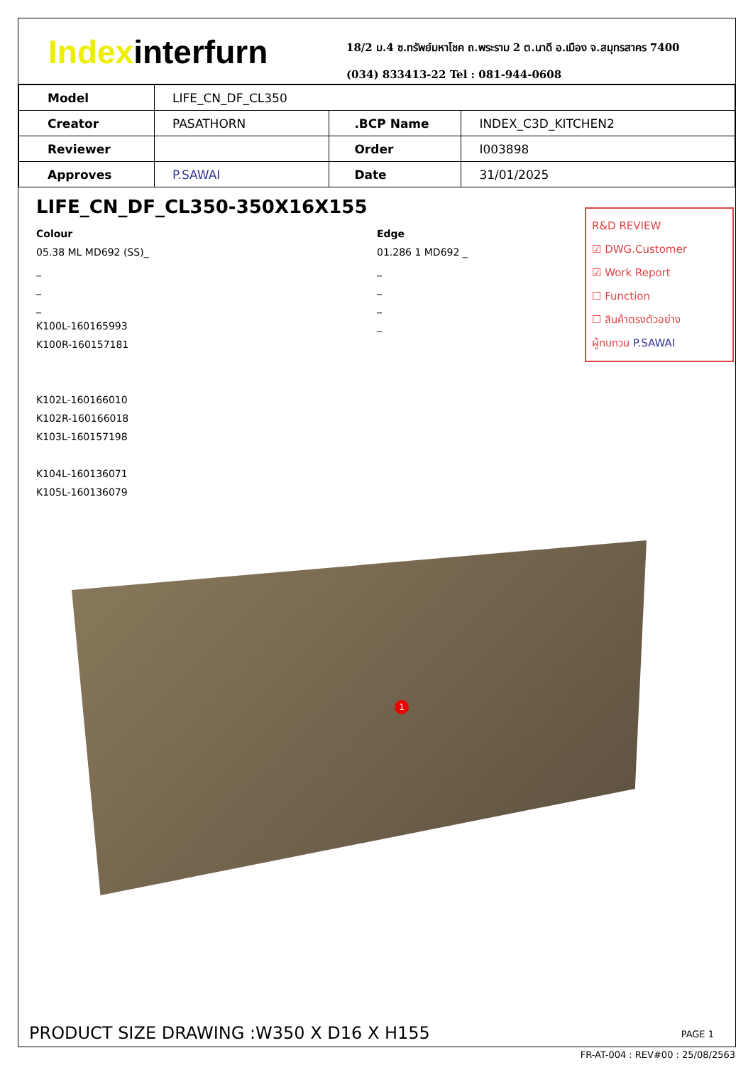Indexinterfurn
18/2 ม.4 ซ.ทรัพย์มหาโชค ถ.พระราม 2 ต.นาดี อ.เมือง จ.สมุทรสาคร 7400
(034) 833413-22 Tel : 081-944-0608
| Model | LIFE_CN_DF_CL350 | | |
| Creator | PASATHORN | .BCP Name | INDEX_C3D_KITCHEN2 |
| Reviewer | | Order | I003898 |
| Approves | P.SAWAI | Date | 31/01/2025 |
LIFE_CN_DF_CL350-350X16X155
Colour
05.38 ML MD692 (SS)_
_
_
_
K100L-160165993
K100R-160157181
K102L-160166010
K102R-160166018
K103L-160157198
K104L-160136071
K105L-160136079
Edge
01.286 1 MD692 _
_
_
_
_
R&D REVIEW
☑ DWG.Customer
☑ Work Report
☐ Function
☐ สินค้าตรงตัวอย่าง
ผู้ทบทวน P.SAWAI
1
PRODUCT SIZE DRAWING :W350 X D16 X H155
PAGE 1
FR-AT-004 : REV#00 : 25/08/2563